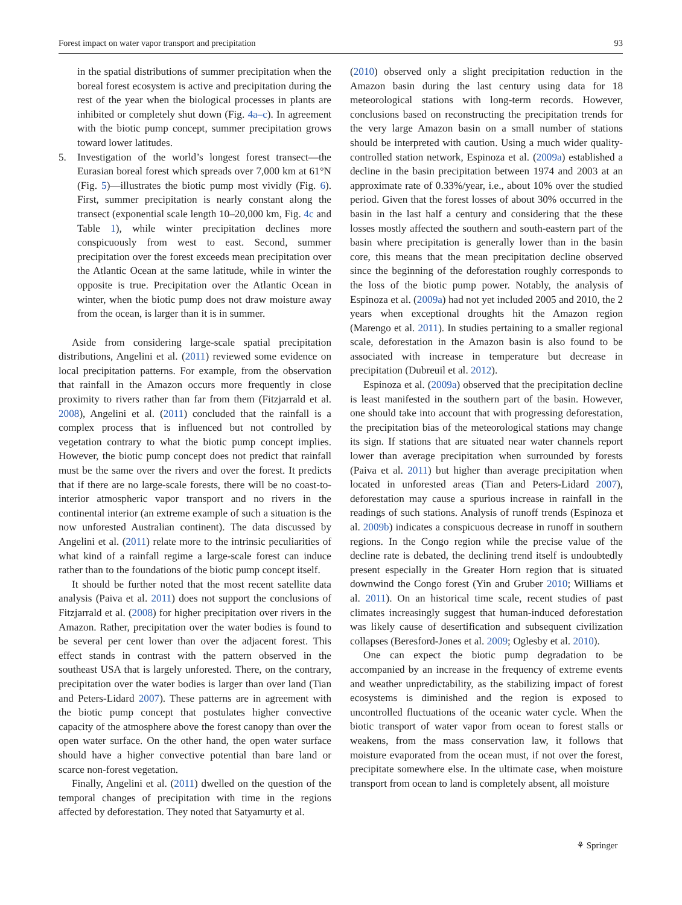Forest impact on water vapor transport and precipitation 93
in the spatial distributions of summer precipitation when the boreal forest ecosystem is active and precipitation during the rest of the year when the biological processes in plants are inhibited or completely shut down (Fig. 4a–c). In agreement with the biotic pump concept, summer precipitation grows toward lower latitudes.
5. Investigation of the world’s longest forest transect—the Eurasian boreal forest which spreads over 7,000 km at 61°N (Fig. 5)—illustrates the biotic pump most vividly (Fig. 6). First, summer precipitation is nearly constant along the transect (exponential scale length 10–20,000 km, Fig. 4c and Table 1), while winter precipitation declines more conspicuously from west to east. Second, summer precipitation over the forest exceeds mean precipitation over the Atlantic Ocean at the same latitude, while in winter the opposite is true. Precipitation over the Atlantic Ocean in winter, when the biotic pump does not draw moisture away from the ocean, is larger than it is in summer.
Aside from considering large-scale spatial precipitation distributions, Angelini et al. (2011) reviewed some evidence on local precipitation patterns. For example, from the observation that rainfall in the Amazon occurs more frequently in close proximity to rivers rather than far from them (Fitzjarrald et al. 2008), Angelini et al. (2011) concluded that the rainfall is a complex process that is influenced but not controlled by vegetation contrary to what the biotic pump concept implies. However, the biotic pump concept does not predict that rainfall must be the same over the rivers and over the forest. It predicts that if there are no large-scale forests, there will be no coast-to-interior atmospheric vapor transport and no rivers in the continental interior (an extreme example of such a situation is the now unforested Australian continent). The data discussed by Angelini et al. (2011) relate more to the intrinsic peculiarities of what kind of a rainfall regime a large-scale forest can induce rather than to the foundations of the biotic pump concept itself.
It should be further noted that the most recent satellite data analysis (Paiva et al. 2011) does not support the conclusions of Fitzjarrald et al. (2008) for higher precipitation over rivers in the Amazon. Rather, precipitation over the water bodies is found to be several per cent lower than over the adjacent forest. This effect stands in contrast with the pattern observed in the southeast USA that is largely unforested. There, on the contrary, precipitation over the water bodies is larger than over land (Tian and Peters-Lidard 2007). These patterns are in agreement with the biotic pump concept that postulates higher convective capacity of the atmosphere above the forest canopy than over the open water surface. On the other hand, the open water surface should have a higher convective potential than bare land or scarce non-forest vegetation.
Finally, Angelini et al. (2011) dwelled on the question of the temporal changes of precipitation with time in the regions affected by deforestation. They noted that Satyamurty et al.
(2010) observed only a slight precipitation reduction in the Amazon basin during the last century using data for 18 meteorological stations with long-term records. However, conclusions based on reconstructing the precipitation trends for the very large Amazon basin on a small number of stations should be interpreted with caution. Using a much wider quality-controlled station network, Espinoza et al. (2009a) established a decline in the basin precipitation between 1974 and 2003 at an approximate rate of 0.33%/year, i.e., about 10% over the studied period. Given that the forest losses of about 30% occurred in the basin in the last half a century and considering that the these losses mostly affected the southern and south-eastern part of the basin where precipitation is generally lower than in the basin core, this means that the mean precipitation decline observed since the beginning of the deforestation roughly corresponds to the loss of the biotic pump power. Notably, the analysis of Espinoza et al. (2009a) had not yet included 2005 and 2010, the 2 years when exceptional droughts hit the Amazon region (Marengo et al. 2011). In studies pertaining to a smaller regional scale, deforestation in the Amazon basin is also found to be associated with increase in temperature but decrease in precipitation (Dubreuil et al. 2012).
Espinoza et al. (2009a) observed that the precipitation decline is least manifested in the southern part of the basin. However, one should take into account that with progressing deforestation, the precipitation bias of the meteorological stations may change its sign. If stations that are situated near water channels report lower than average precipitation when surrounded by forests (Paiva et al. 2011) but higher than average precipitation when located in unforested areas (Tian and Peters-Lidard 2007), deforestation may cause a spurious increase in rainfall in the readings of such stations. Analysis of runoff trends (Espinoza et al. 2009b) indicates a conspicuous decrease in runoff in southern regions. In the Congo region while the precise value of the decline rate is debated, the declining trend itself is undoubtedly present especially in the Greater Horn region that is situated downwind the Congo forest (Yin and Gruber 2010; Williams et al. 2011). On an historical time scale, recent studies of past climates increasingly suggest that human-induced deforestation was likely cause of desertification and subsequent civilization collapses (Beresford-Jones et al. 2009; Oglesby et al. 2010).
One can expect the biotic pump degradation to be accompanied by an increase in the frequency of extreme events and weather unpredictability, as the stabilizing impact of forest ecosystems is diminished and the region is exposed to uncontrolled fluctuations of the oceanic water cycle. When the biotic transport of water vapor from ocean to forest stalls or weakens, from the mass conservation law, it follows that moisture evaporated from the ocean must, if not over the forest, precipitate somewhere else. In the ultimate case, when moisture transport from ocean to land is completely absent, all moisture
⚘ Springer